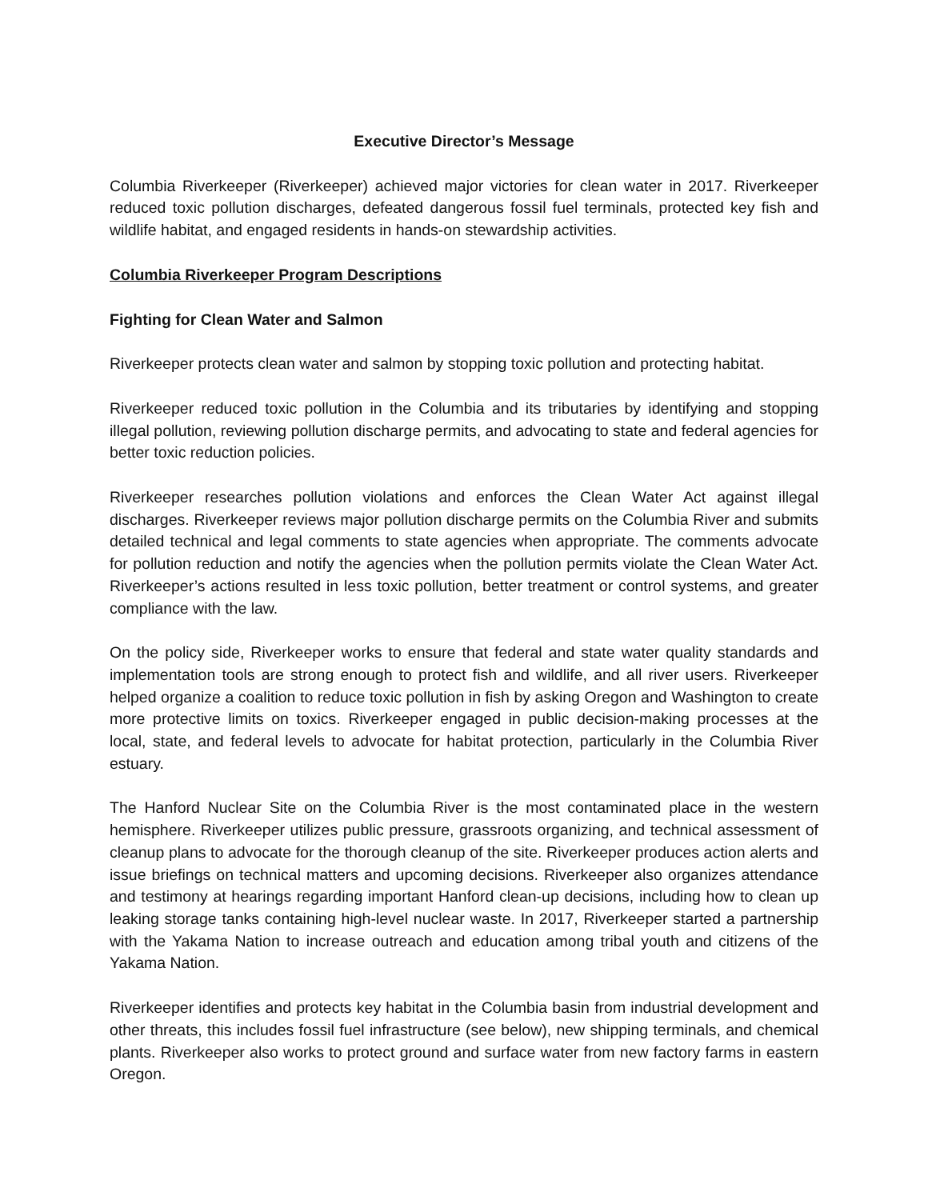Executive Director’s Message
Columbia Riverkeeper (Riverkeeper) achieved major victories for clean water in 2017. Riverkeeper reduced toxic pollution discharges, defeated dangerous fossil fuel terminals, protected key fish and wildlife habitat, and engaged residents in hands-on stewardship activities.
Columbia Riverkeeper Program Descriptions
Fighting for Clean Water and Salmon
Riverkeeper protects clean water and salmon by stopping toxic pollution and protecting habitat.
Riverkeeper reduced toxic pollution in the Columbia and its tributaries by identifying and stopping illegal pollution, reviewing pollution discharge permits, and advocating to state and federal agencies for better toxic reduction policies.
Riverkeeper researches pollution violations and enforces the Clean Water Act against illegal discharges. Riverkeeper reviews major pollution discharge permits on the Columbia River and submits detailed technical and legal comments to state agencies when appropriate. The comments advocate for pollution reduction and notify the agencies when the pollution permits violate the Clean Water Act. Riverkeeper’s actions resulted in less toxic pollution, better treatment or control systems, and greater compliance with the law.
On the policy side, Riverkeeper works to ensure that federal and state water quality standards and implementation tools are strong enough to protect fish and wildlife, and all river users. Riverkeeper helped organize a coalition to reduce toxic pollution in fish by asking Oregon and Washington to create more protective limits on toxics. Riverkeeper engaged in public decision-making processes at the local, state, and federal levels to advocate for habitat protection, particularly in the Columbia River estuary.
The Hanford Nuclear Site on the Columbia River is the most contaminated place in the western hemisphere. Riverkeeper utilizes public pressure, grassroots organizing, and technical assessment of cleanup plans to advocate for the thorough cleanup of the site. Riverkeeper produces action alerts and issue briefings on technical matters and upcoming decisions. Riverkeeper also organizes attendance and testimony at hearings regarding important Hanford clean-up decisions, including how to clean up leaking storage tanks containing high-level nuclear waste. In 2017, Riverkeeper started a partnership with the Yakama Nation to increase outreach and education among tribal youth and citizens of the Yakama Nation.
Riverkeeper identifies and protects key habitat in the Columbia basin from industrial development and other threats, this includes fossil fuel infrastructure (see below), new shipping terminals, and chemical plants. Riverkeeper also works to protect ground and surface water from new factory farms in eastern Oregon.